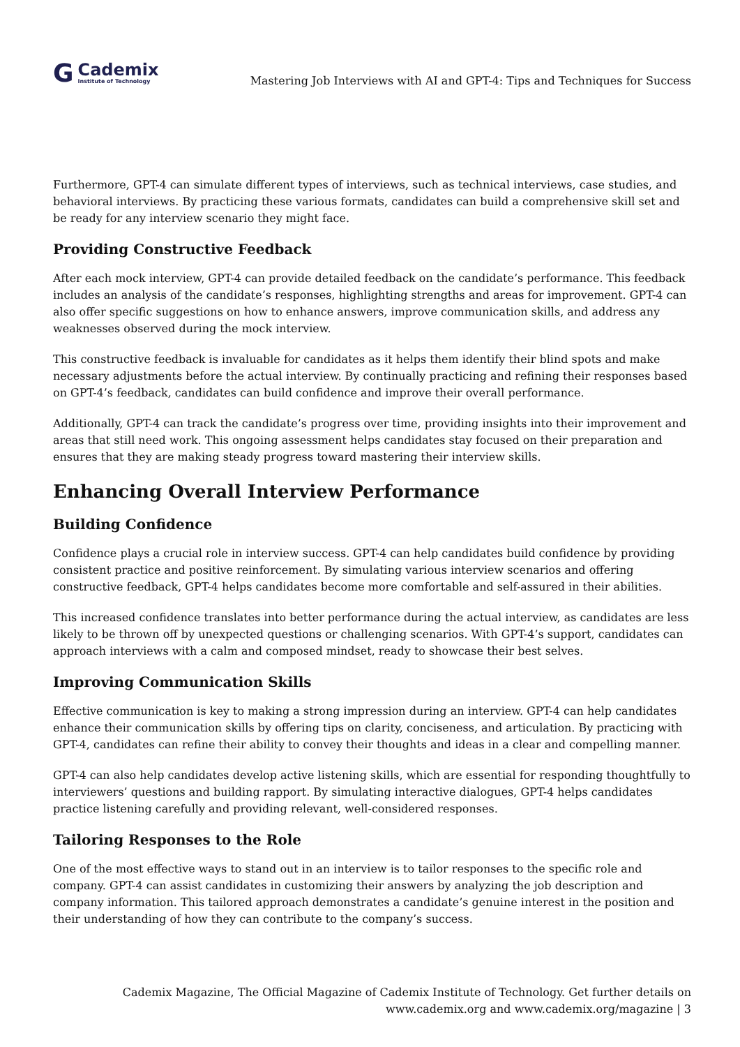G
Cademix
Institute of Technology
Mastering Job Interviews with AI and GPT-4: Tips and Techniques for Success
Furthermore, GPT-4 can simulate different types of interviews, such as technical interviews, case studies, and behavioral interviews. By practicing these various formats, candidates can build a comprehensive skill set and be ready for any interview scenario they might face.
Providing Constructive Feedback
After each mock interview, GPT-4 can provide detailed feedback on the candidate’s performance. This feedback includes an analysis of the candidate’s responses, highlighting strengths and areas for improvement. GPT-4 can also offer specific suggestions on how to enhance answers, improve communication skills, and address any weaknesses observed during the mock interview.
This constructive feedback is invaluable for candidates as it helps them identify their blind spots and make necessary adjustments before the actual interview. By continually practicing and refining their responses based on GPT-4’s feedback, candidates can build confidence and improve their overall performance.
Additionally, GPT-4 can track the candidate’s progress over time, providing insights into their improvement and areas that still need work. This ongoing assessment helps candidates stay focused on their preparation and ensures that they are making steady progress toward mastering their interview skills.
Enhancing Overall Interview Performance
Building Confidence
Confidence plays a crucial role in interview success. GPT-4 can help candidates build confidence by providing consistent practice and positive reinforcement. By simulating various interview scenarios and offering constructive feedback, GPT-4 helps candidates become more comfortable and self-assured in their abilities.
This increased confidence translates into better performance during the actual interview, as candidates are less likely to be thrown off by unexpected questions or challenging scenarios. With GPT-4’s support, candidates can approach interviews with a calm and composed mindset, ready to showcase their best selves.
Improving Communication Skills
Effective communication is key to making a strong impression during an interview. GPT-4 can help candidates enhance their communication skills by offering tips on clarity, conciseness, and articulation. By practicing with GPT-4, candidates can refine their ability to convey their thoughts and ideas in a clear and compelling manner.
GPT-4 can also help candidates develop active listening skills, which are essential for responding thoughtfully to interviewers’ questions and building rapport. By simulating interactive dialogues, GPT-4 helps candidates practice listening carefully and providing relevant, well-considered responses.
Tailoring Responses to the Role
One of the most effective ways to stand out in an interview is to tailor responses to the specific role and company. GPT-4 can assist candidates in customizing their answers by analyzing the job description and company information. This tailored approach demonstrates a candidate’s genuine interest in the position and their understanding of how they can contribute to the company’s success.
Cademix Magazine, The Official Magazine of Cademix Institute of Technology. Get further details on
www.cademix.org and www.cademix.org/magazine | 3